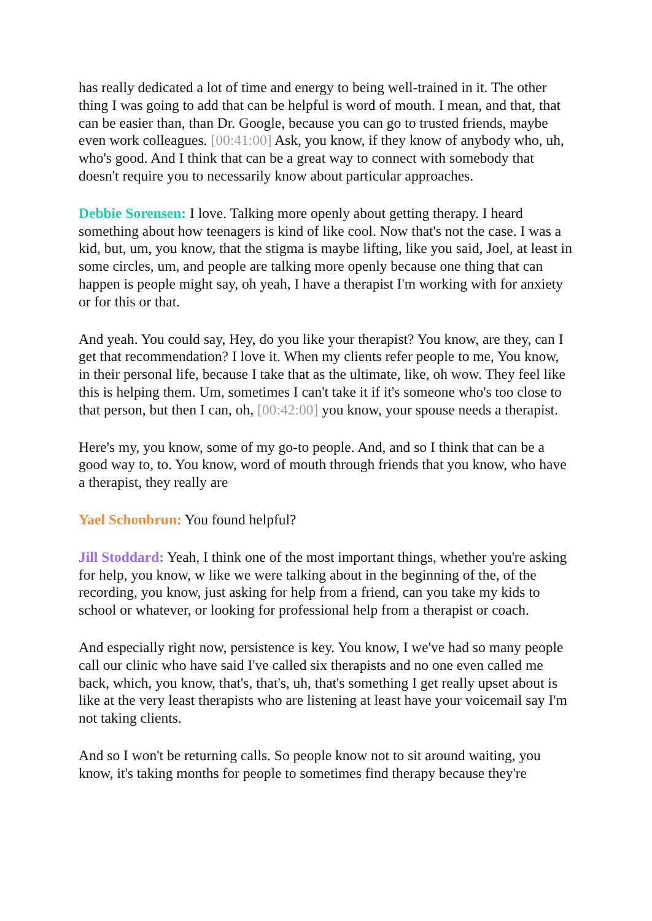has really dedicated a lot of time and energy to being well-trained in it. The other thing I was going to add that can be helpful is word of mouth. I mean, and that, that can be easier than, than Dr. Google, because you can go to trusted friends, maybe even work colleagues. [00:41:00] Ask, you know, if they know of anybody who, uh, who's good. And I think that can be a great way to connect with somebody that doesn't require you to necessarily know about particular approaches.
Debbie Sorensen: I love. Talking more openly about getting therapy. I heard something about how teenagers is kind of like cool. Now that's not the case. I was a kid, but, um, you know, that the stigma is maybe lifting, like you said, Joel, at least in some circles, um, and people are talking more openly because one thing that can happen is people might say, oh yeah, I have a therapist I'm working with for anxiety or for this or that.
And yeah. You could say, Hey, do you like your therapist? You know, are they, can I get that recommendation? I love it. When my clients refer people to me, You know, in their personal life, because I take that as the ultimate, like, oh wow. They feel like this is helping them. Um, sometimes I can't take it if it's someone who's too close to that person, but then I can, oh, [00:42:00] you know, your spouse needs a therapist.
Here's my, you know, some of my go-to people. And, and so I think that can be a good way to, to. You know, word of mouth through friends that you know, who have a therapist, they really are
Yael Schonbrun: You found helpful?
Jill Stoddard: Yeah, I think one of the most important things, whether you're asking for help, you know, w like we were talking about in the beginning of the, of the recording, you know, just asking for help from a friend, can you take my kids to school or whatever, or looking for professional help from a therapist or coach.
And especially right now, persistence is key. You know, I we've had so many people call our clinic who have said I've called six therapists and no one even called me back, which, you know, that's, that's, uh, that's something I get really upset about is like at the very least therapists who are listening at least have your voicemail say I'm not taking clients.
And so I won't be returning calls. So people know not to sit around waiting, you know, it's taking months for people to sometimes find therapy because they're